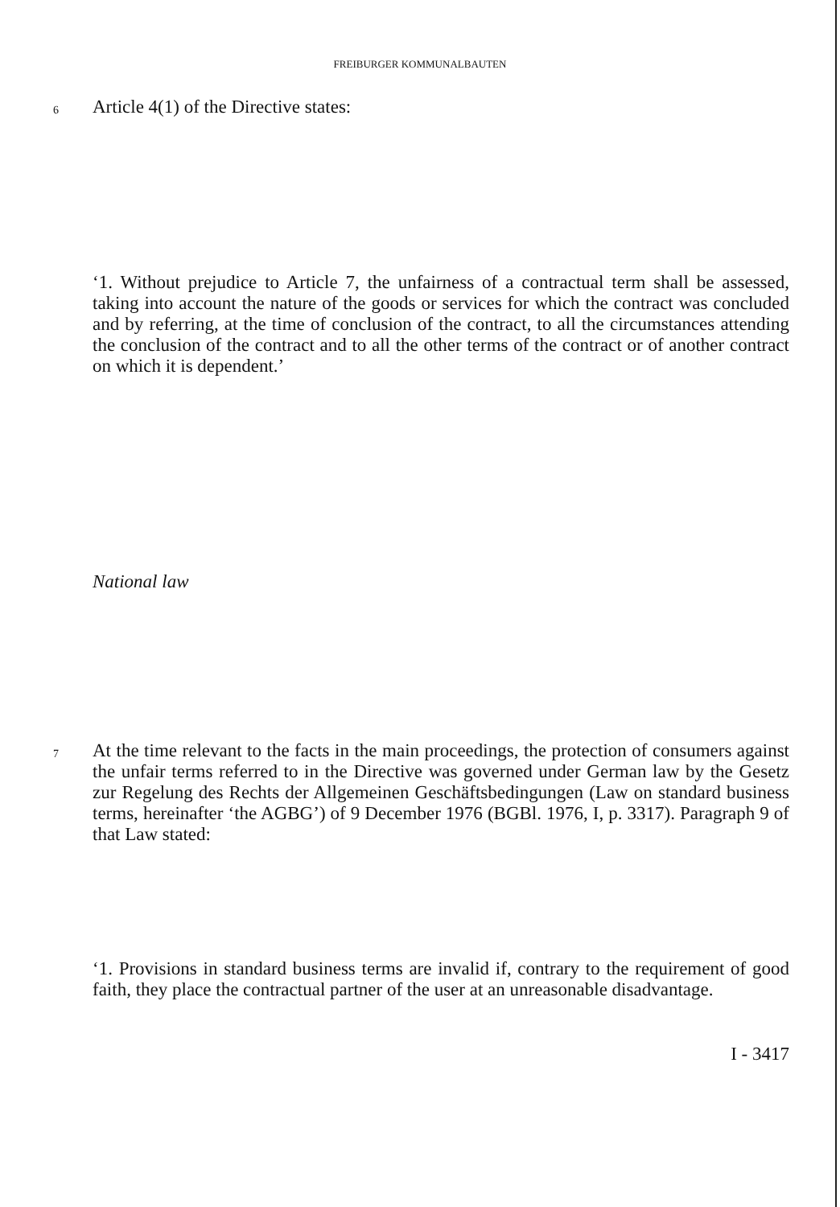FREIBURGER KOMMUNALBAUTEN
6 Article 4(1) of the Directive states:
‘1. Without prejudice to Article 7, the unfairness of a contractual term shall be assessed, taking into account the nature of the goods or services for which the contract was concluded and by referring, at the time of conclusion of the contract, to all the circumstances attending the conclusion of the contract and to all the other terms of the contract or of another contract on which it is dependent.’
National law
7
At the time relevant to the facts in the main proceedings, the protection of consumers against the unfair terms referred to in the Directive was governed under German law by the Gesetz zur Regelung des Rechts der Allgemeinen Geschäftsbedingungen (Law on standard business terms, hereinafter ‘the AGBG’) of 9 December 1976 (BGBl. 1976, I, p. 3317). Paragraph 9 of that Law stated:
‘1. Provisions in standard business terms are invalid if, contrary to the requirement of good faith, they place the contractual partner of the user at an unreasonable disadvantage.
I - 3417